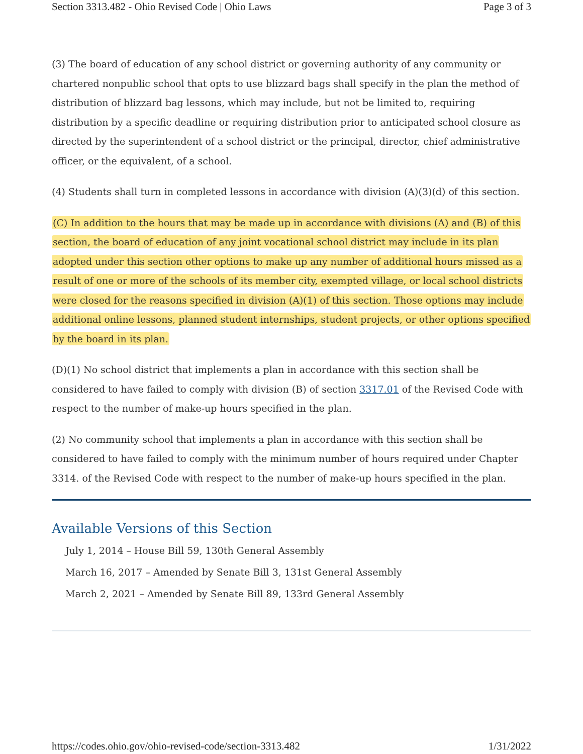Section 3313.482 - Ohio Revised Code | Ohio Laws Page 3 of 3
(3) The board of education of any school district or governing authority of any community or chartered nonpublic school that opts to use blizzard bags shall specify in the plan the method of distribution of blizzard bag lessons, which may include, but not be limited to, requiring distribution by a specific deadline or requiring distribution prior to anticipated school closure as directed by the superintendent of a school district or the principal, director, chief administrative officer, or the equivalent, of a school.
(4) Students shall turn in completed lessons in accordance with division (A)(3)(d) of this section.
(C) In addition to the hours that may be made up in accordance with divisions (A) and (B) of this section, the board of education of any joint vocational school district may include in its plan adopted under this section other options to make up any number of additional hours missed as a result of one or more of the schools of its member city, exempted village, or local school districts were closed for the reasons specified in division (A)(1) of this section. Those options may include additional online lessons, planned student internships, student projects, or other options specified by the board in its plan.
(D)(1) No school district that implements a plan in accordance with this section shall be considered to have failed to comply with division (B) of section 3317.01 of the Revised Code with respect to the number of make-up hours specified in the plan.
(2) No community school that implements a plan in accordance with this section shall be considered to have failed to comply with the minimum number of hours required under Chapter 3314. of the Revised Code with respect to the number of make-up hours specified in the plan.
Available Versions of this Section
July 1, 2014 – House Bill 59, 130th General Assembly
March 16, 2017 – Amended by Senate Bill 3, 131st General Assembly
March 2, 2021 – Amended by Senate Bill 89, 133rd General Assembly
https://codes.ohio.gov/ohio-revised-code/section-3313.482 1/31/2022